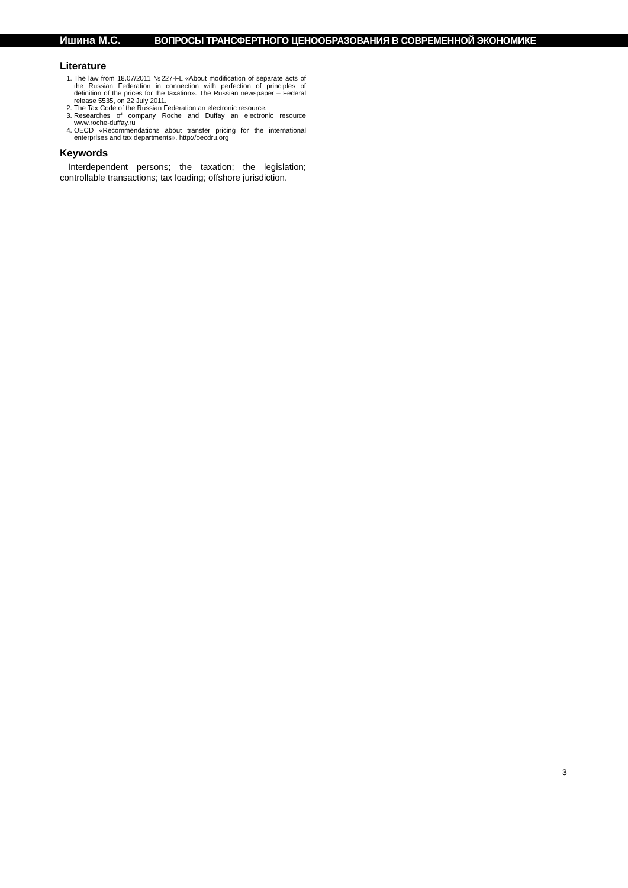Ишина М.С. ВОПРОСЫ ТРАНСФЕРТНОГО ЦЕНООБРАЗОВАНИЯ В СОВРЕМЕННОЙ ЭКОНОМИКЕ
Literature
1. The law from 18.07/2011 №227-FL «About modification of separate acts of the Russian Federation in connection with perfection of principles of definition of the prices for the taxation». The Russian newspaper – Federal release 5535, on 22 July 2011.
2. The Tax Code of the Russian Federation an electronic resource.
3. Researches of company Roche and Duffay an electronic resource www.roche-duffay.ru
4. OECD «Recommendations about transfer pricing for the international enterprises and tax departments». http://oecdru.org
Keywords
Interdependent persons; the taxation; the legislation; controllable transactions; tax loading; offshore jurisdiction.
3